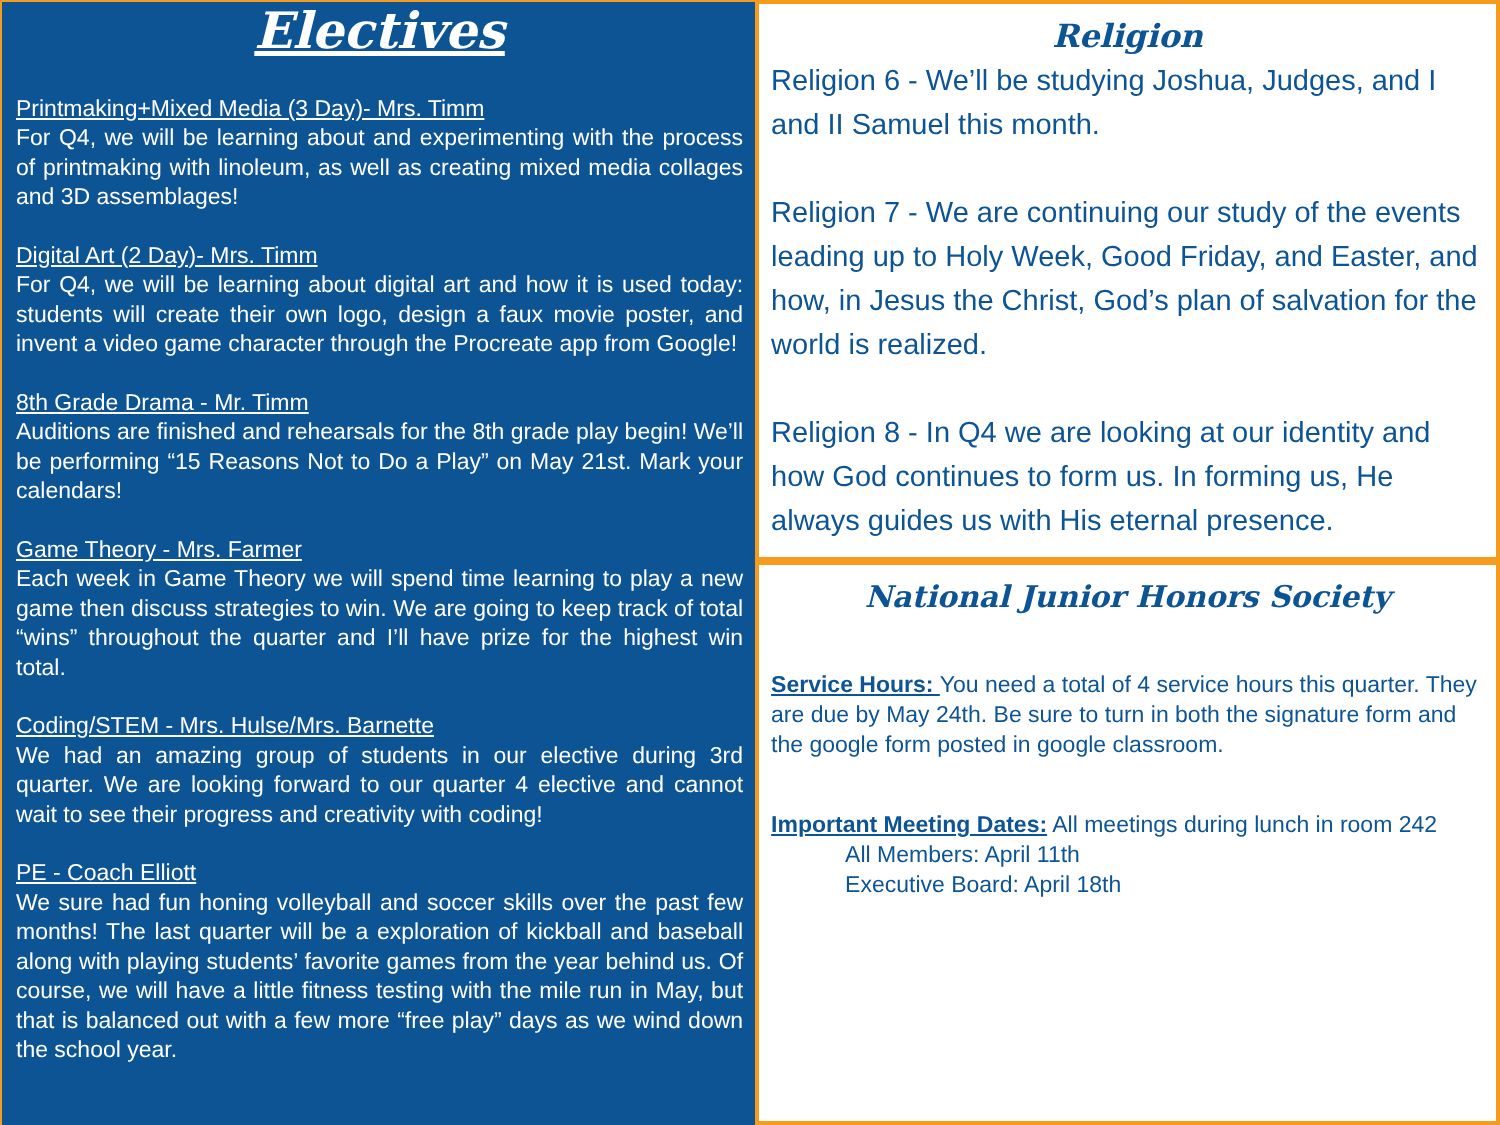Electives
Printmaking+Mixed Media (3 Day)- Mrs. Timm
For Q4, we will be learning about and experimenting with the process of printmaking with linoleum, as well as creating mixed media collages and 3D assemblages!
Digital Art (2 Day)- Mrs. Timm
For Q4, we will be learning about digital art and how it is used today: students will create their own logo, design a faux movie poster, and invent a video game character through the Procreate app from Google!
8th Grade Drama - Mr. Timm
Auditions are finished and rehearsals for the 8th grade play begin! We’ll be performing “15 Reasons Not to Do a Play” on May 21st. Mark your calendars!
Game Theory - Mrs. Farmer
Each week in Game Theory we will spend time learning to play a new game then discuss strategies to win. We are going to keep track of total “wins” throughout the quarter and I’ll have prize for the highest win total.
Coding/STEM - Mrs. Hulse/Mrs. Barnette
We had an amazing group of students in our elective during 3rd quarter. We are looking forward to our quarter 4 elective and cannot wait to see their progress and creativity with coding!
PE - Coach Elliott
We sure had fun honing volleyball and soccer skills over the past few months! The last quarter will be a exploration of kickball and baseball along with playing students’ favorite games from the year behind us. Of course, we will have a little fitness testing with the mile run in May, but that is balanced out with a few more “free play” days as we wind down the school year.
Religion
Religion 6 - We’ll be studying Joshua, Judges, and I and II Samuel this month.
Religion 7 - We are continuing our study of the events leading up to Holy Week, Good Friday, and Easter, and how, in Jesus the Christ, God’s plan of salvation for the world is realized.
Religion 8 - In Q4 we are looking at our identity and how God continues to form us. In forming us, He always guides us with His eternal presence.
National Junior Honors Society
Service Hours: You need a total of 4 service hours this quarter. They are due by May 24th. Be sure to turn in both the signature form and the google form posted in google classroom.
Important Meeting Dates: All meetings during lunch in room 242
All Members: April 11th
Executive Board: April 18th